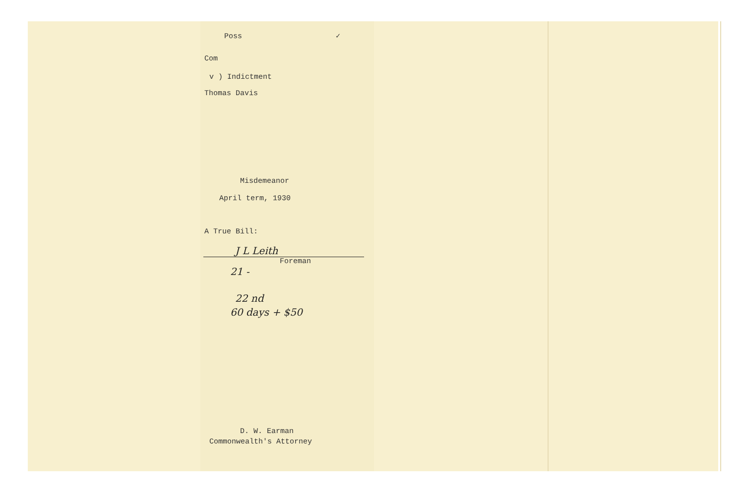Poss ✓
Com
v ) Indictment
Thomas Davis
Misdemeanor
April term, 1930
A True Bill:
J L Leith
Foreman
21 -
22 nd
60 days + $50
D. W. Earman
Commonwealth's Attorney